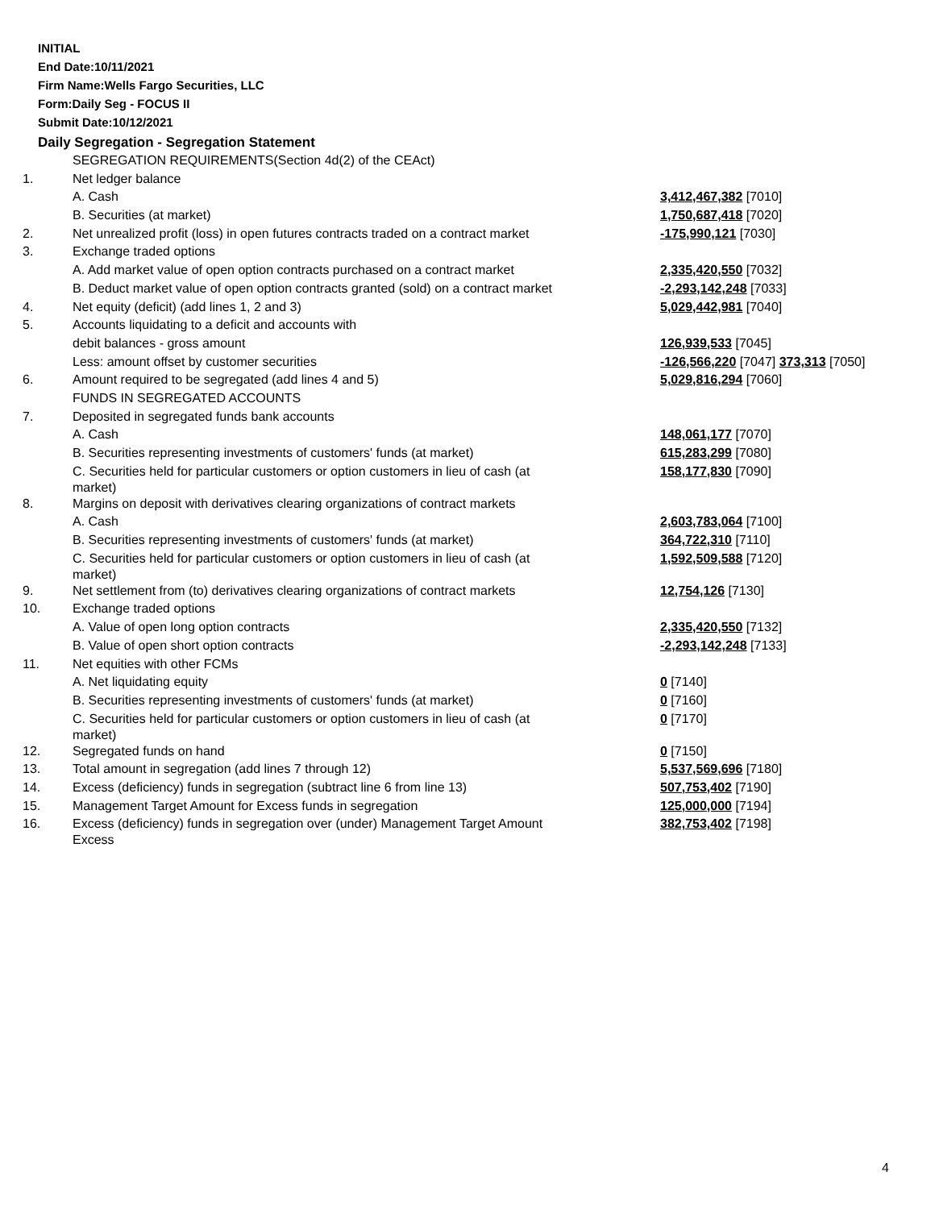INITIAL
End Date:10/11/2021
Firm Name:Wells Fargo Securities, LLC
Form:Daily Seg - FOCUS II
Submit Date:10/12/2021
Daily Segregation - Segregation Statement
| | SEGREGATION REQUIREMENTS(Section 4d(2) of the CEAct) | |
| 1. | Net ledger balance | |
| | A. Cash | 3,412,467,382 [7010] |
| | B. Securities (at market) | 1,750,687,418 [7020] |
| 2. | Net unrealized profit (loss) in open futures contracts traded on a contract market | -175,990,121 [7030] |
| 3. | Exchange traded options | |
| | A. Add market value of open option contracts purchased on a contract market | 2,335,420,550 [7032] |
| | B. Deduct market value of open option contracts granted (sold) on a contract market | -2,293,142,248 [7033] |
| 4. | Net equity (deficit) (add lines 1, 2 and 3) | 5,029,442,981 [7040] |
| 5. | Accounts liquidating to a deficit and accounts with | |
| | debit balances - gross amount | 126,939,533 [7045] |
| | Less: amount offset by customer securities | -126,566,220 [7047] 373,313 [7050] |
| 6. | Amount required to be segregated (add lines 4 and 5) | 5,029,816,294 [7060] |
| | FUNDS IN SEGREGATED ACCOUNTS | |
| 7. | Deposited in segregated funds bank accounts | |
| | A. Cash | 148,061,177 [7070] |
| | B. Securities representing investments of customers' funds (at market) | 615,283,299 [7080] |
| | C. Securities held for particular customers or option customers in lieu of cash (at market) | 158,177,830 [7090] |
| 8. | Margins on deposit with derivatives clearing organizations of contract markets | |
| | A. Cash | 2,603,783,064 [7100] |
| | B. Securities representing investments of customers' funds (at market) | 364,722,310 [7110] |
| | C. Securities held for particular customers or option customers in lieu of cash (at market) | 1,592,509,588 [7120] |
| 9. | Net settlement from (to) derivatives clearing organizations of contract markets | 12,754,126 [7130] |
| 10. | Exchange traded options | |
| | A. Value of open long option contracts | 2,335,420,550 [7132] |
| | B. Value of open short option contracts | -2,293,142,248 [7133] |
| 11. | Net equities with other FCMs | |
| | A. Net liquidating equity | 0 [7140] |
| | B. Securities representing investments of customers' funds (at market) | 0 [7160] |
| | C. Securities held for particular customers or option customers in lieu of cash (at market) | 0 [7170] |
| 12. | Segregated funds on hand | 0 [7150] |
| 13. | Total amount in segregation (add lines 7 through 12) | 5,537,569,696 [7180] |
| 14. | Excess (deficiency) funds in segregation (subtract line 6 from line 13) | 507,753,402 [7190] |
| 15. | Management Target Amount for Excess funds in segregation | 125,000,000 [7194] |
| 16. | Excess (deficiency) funds in segregation over (under) Management Target Amount Excess | 382,753,402 [7198] |
4